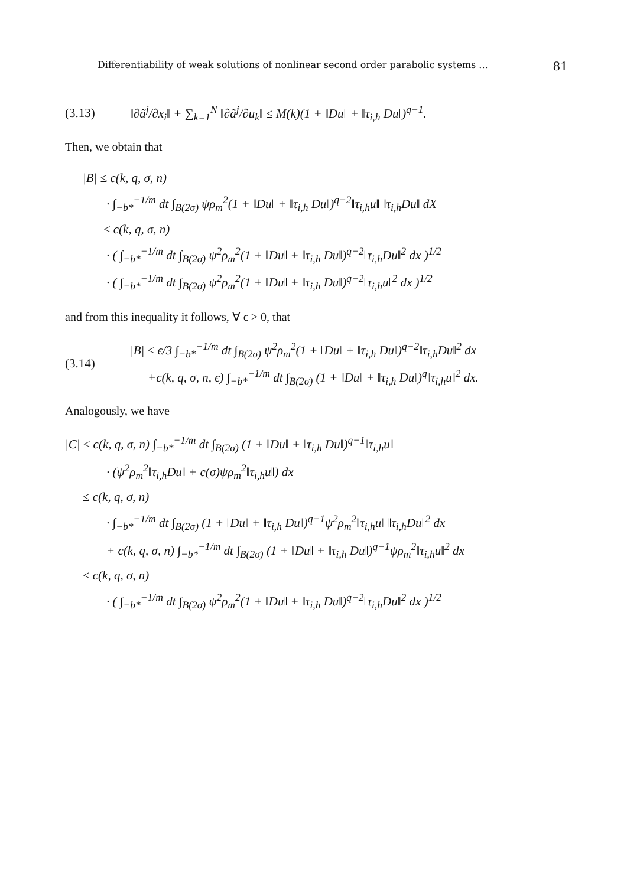Differentiability of weak solutions of nonlinear second order parabolic systems ... 81
(3.13) ‖∂ã<sup>j</sup>/∂x<sub>i</sub>‖ + ∑<sub>k=1</sub><sup>N</sup> ‖∂ã<sup>j</sup>/∂u<sub>k</sub>‖ ≤ M(k)(1 + ‖Du‖ + ‖τ<sub>i,h</sub> Du‖)<sup>q−1</sup>.
Then, we obtain that
|B| ≤ c(k, q, σ, n)
· ∫<sub>−b*</sub><sup>−1/m</sup> dt ∫<sub>B(2σ)</sub> ψρ<sub>m</sub><sup>2</sup>(1 + ‖Du‖ + ‖τ<sub>i,h</sub> Du‖)<sup>q−2</sup>‖τ<sub>i,h</sub>u‖ ‖τ<sub>i,h</sub>Du‖ dX
≤ c(k, q, σ, n)
· ( ∫<sub>−b*</sub><sup>−1/m</sup> dt ∫<sub>B(2σ)</sub> ψ<sup>2</sup>ρ<sub>m</sub><sup>2</sup>(1 + ‖Du‖ + ‖τ<sub>i,h</sub> Du‖)<sup>q−2</sup>‖τ<sub>i,h</sub>Du‖<sup>2</sup> dx )<sup>1/2</sup>
· ( ∫<sub>−b*</sub><sup>−1/m</sup> dt ∫<sub>B(2σ)</sub> ψ<sup>2</sup>ρ<sub>m</sub><sup>2</sup>(1 + ‖Du‖ + ‖τ<sub>i,h</sub> Du‖)<sup>q−2</sup>‖τ<sub>i,h</sub>u‖<sup>2</sup> dx )<sup>1/2</sup>
and from this inequality it follows, ∀ ϵ > 0, that
(3.14)
|B| ≤ ϵ/3 ∫<sub>−b*</sub><sup>−1/m</sup> dt ∫<sub>B(2σ)</sub> ψ<sup>2</sup>ρ<sub>m</sub><sup>2</sup>(1 + ‖Du‖ + ‖τ<sub>i,h</sub> Du‖)<sup>q−2</sup>‖τ<sub>i,h</sub>Du‖<sup>2</sup> dx
+c(k, q, σ, n, ϵ) ∫<sub>−b*</sub><sup>−1/m</sup> dt ∫<sub>B(2σ)</sub> (1 + ‖Du‖ + ‖τ<sub>i,h</sub> Du‖)<sup>q</sup>‖τ<sub>i,h</sub>u‖<sup>2</sup> dx.
Analogously, we have
|C| ≤ c(k, q, σ, n) ∫<sub>−b*</sub><sup>−1/m</sup> dt ∫<sub>B(2σ)</sub> (1 + ‖Du‖ + ‖τ<sub>i,h</sub> Du‖)<sup>q−1</sup>‖τ<sub>i,h</sub>u‖
· (ψ<sup>2</sup>ρ<sub>m</sub><sup>2</sup>‖τ<sub>i,h</sub>Du‖ + c(σ)ψρ<sub>m</sub><sup>2</sup>‖τ<sub>i,h</sub>u‖) dx
≤ c(k, q, σ, n)
· ∫<sub>−b*</sub><sup>−1/m</sup> dt ∫<sub>B(2σ)</sub> (1 + ‖Du‖ + ‖τ<sub>i,h</sub> Du‖)<sup>q−1</sup>ψ<sup>2</sup>ρ<sub>m</sub><sup>2</sup>‖τ<sub>i,h</sub>u‖ ‖τ<sub>i,h</sub>Du‖<sup>2</sup> dx
+ c(k, q, σ, n) ∫<sub>−b*</sub><sup>−1/m</sup> dt ∫<sub>B(2σ)</sub> (1 + ‖Du‖ + ‖τ<sub>i,h</sub> Du‖)<sup>q−1</sup>ψρ<sub>m</sub><sup>2</sup>‖τ<sub>i,h</sub>u‖<sup>2</sup> dx
≤ c(k, q, σ, n)
· ( ∫<sub>−b*</sub><sup>−1/m</sup> dt ∫<sub>B(2σ)</sub> ψ<sup>2</sup>ρ<sub>m</sub><sup>2</sup>(1 + ‖Du‖ + ‖τ<sub>i,h</sub> Du‖)<sup>q−2</sup>‖τ<sub>i,h</sub>Du‖<sup>2</sup> dx )<sup>1/2</sup>